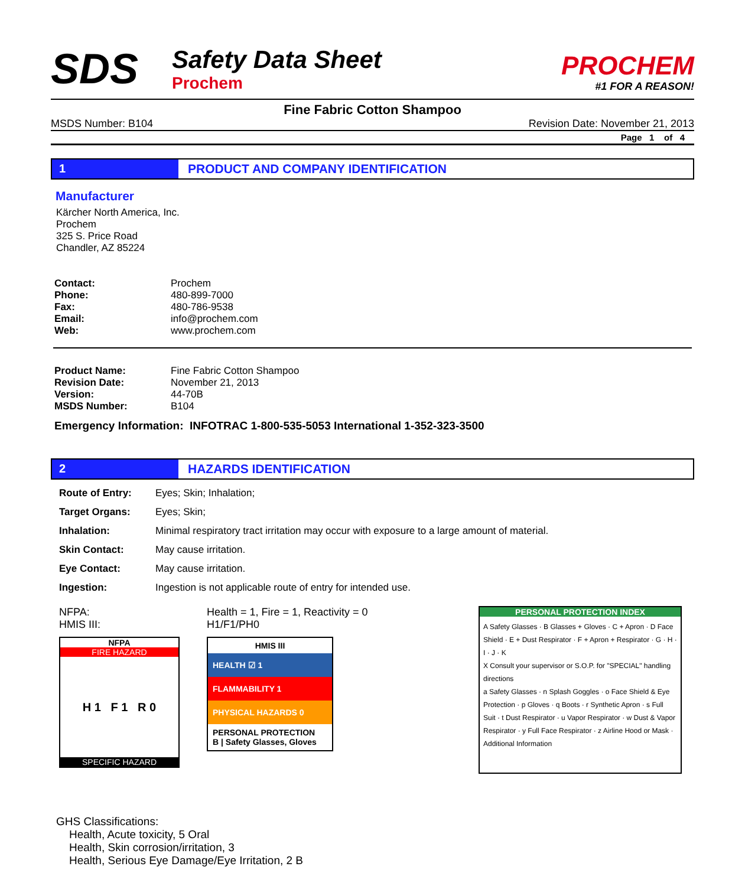SDS
Safety Data Sheet
Prochem
PROCHEM
#1 FOR A REASON!
Fine Fabric Cotton Shampoo
MSDS Number: B104 Revision Date: November 21, 2013
Page 1 of 4
1 PRODUCT AND COMPANY IDENTIFICATION
Manufacturer
Kärcher North America, Inc.
Prochem
325 S. Price Road
Chandler, AZ 85224
| Contact: | Prochem |
| Phone: | 480-899-7000 |
| Fax: | 480-786-9538 |
| Email: | info@prochem.com |
| Web: | www.prochem.com |
| Product Name: | Fine Fabric Cotton Shampoo |
| Revision Date: | November 21, 2013 |
| Version: | 44-70B |
| MSDS Number: | B104 |
Emergency Information: INFOTRAC 1-800-535-5053 International 1-352-323-3500
2 HAZARDS IDENTIFICATION
| Route of Entry: | Eyes; Skin; Inhalation; |
| Target Organs: | Eyes; Skin; |
| Inhalation: | Minimal respiratory tract irritation may occur with exposure to a large amount of material. |
| Skin Contact: | May cause irritation. |
| Eye Contact: | May cause irritation. |
| Ingestion: | Ingestion is not applicable route of entry for intended use. |
NFPA:
HMIS III:
NFPA
FIRE HAZARD
H 1 F 1 R 0
SPECIFIC HAZARD
Health = 1, Fire = 1, Reactivity = 0
H1/F1/PH0
HMIS III
HEALTH ☑ 1
FLAMMABILITY 1
PHYSICAL HAZARDS 0
PERSONAL PROTECTION
B | Safety Glasses, Gloves
PERSONAL PROTECTION INDEX
A Safety Glasses · B Glasses + Gloves · C + Apron · D Face Shield · E + Dust Respirator · F + Apron + Respirator · G · H · I · J · K
X Consult your supervisor or S.O.P. for "SPECIAL" handling directions
a Safety Glasses · n Splash Goggles · o Face Shield & Eye Protection · p Gloves · q Boots · r Synthetic Apron · s Full Suit · t Dust Respirator · u Vapor Respirator · w Dust & Vapor Respirator · y Full Face Respirator · z Airline Hood or Mask · Additional Information
GHS Classifications:
Health, Acute toxicity, 5 Oral
Health, Skin corrosion/irritation, 3
Health, Serious Eye Damage/Eye Irritation, 2 B